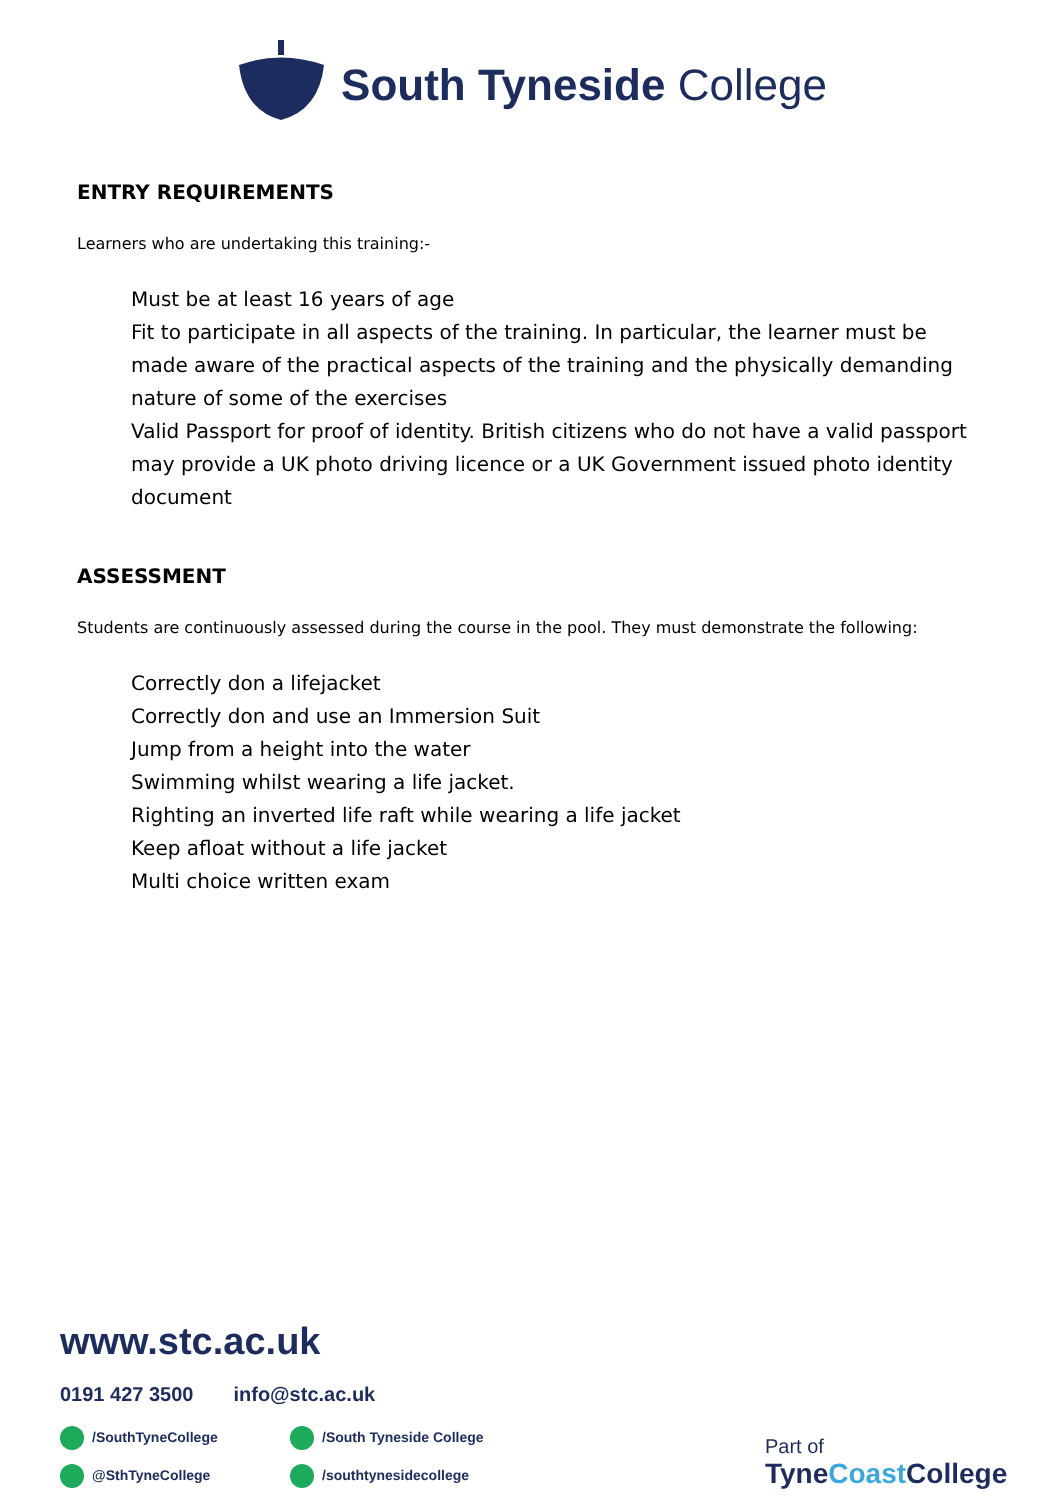South Tyneside College
ENTRY REQUIREMENTS
Learners who are undertaking this training:-
Must be at least 16 years of age
Fit to participate in all aspects of the training. In particular, the learner must be made aware of the practical aspects of the training and the physically demanding nature of some of the exercises
Valid Passport for proof of identity. British citizens who do not have a valid passport may provide a UK photo driving licence or a UK Government issued photo identity document
ASSESSMENT
Students are continuously assessed during the course in the pool. They must demonstrate the following:
Correctly don a lifejacket
Correctly don and use an Immersion Suit
Jump from a height into the water
Swimming whilst wearing a life jacket.
Righting an inverted life raft while wearing a life jacket
Keep afloat without a life jacket
Multi choice written exam
www.stc.ac.uk
0191 427 3500 info@stc.ac.uk
/SouthTyneCollege
/South Tyneside College
@SthTyneCollege
/southtynesidecollege
Part of
TyneCoast College